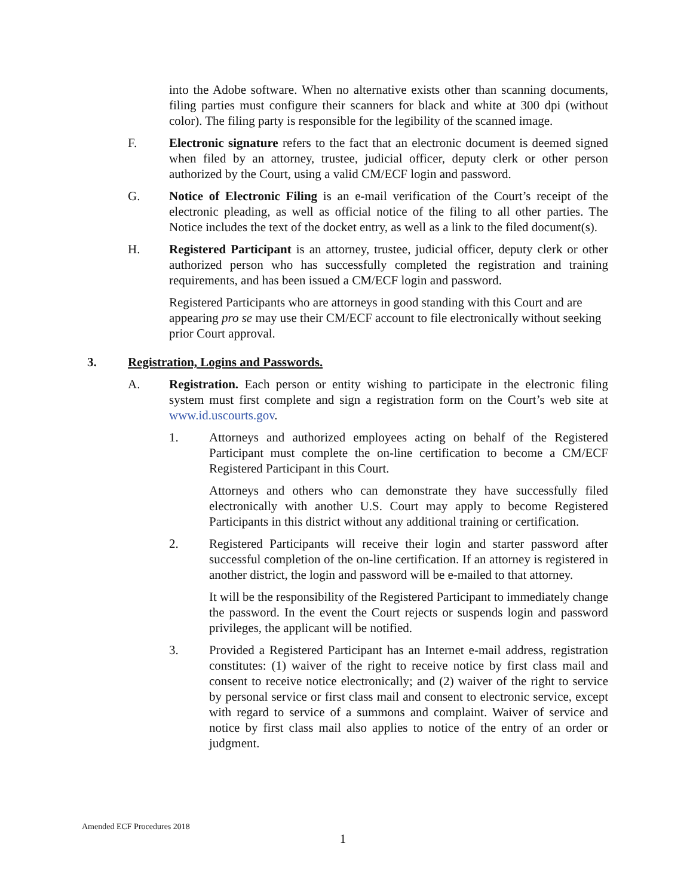into the Adobe software. When no alternative exists other than scanning documents, filing parties must configure their scanners for black and white at 300 dpi (without color). The filing party is responsible for the legibility of the scanned image.
F. Electronic signature refers to the fact that an electronic document is deemed signed when filed by an attorney, trustee, judicial officer, deputy clerk or other person authorized by the Court, using a valid CM/ECF login and password.
G. Notice of Electronic Filing is an e-mail verification of the Court’s receipt of the electronic pleading, as well as official notice of the filing to all other parties. The Notice includes the text of the docket entry, as well as a link to the filed document(s).
H. Registered Participant is an attorney, trustee, judicial officer, deputy clerk or other authorized person who has successfully completed the registration and training requirements, and has been issued a CM/ECF login and password.
Registered Participants who are attorneys in good standing with this Court and are appearing pro se may use their CM/ECF account to file electronically without seeking prior Court approval.
3. Registration, Logins and Passwords.
A. Registration. Each person or entity wishing to participate in the electronic filing system must first complete and sign a registration form on the Court’s web site at www.id.uscourts.gov.
1. Attorneys and authorized employees acting on behalf of the Registered Participant must complete the on-line certification to become a CM/ECF Registered Participant in this Court.
Attorneys and others who can demonstrate they have successfully filed electronically with another U.S. Court may apply to become Registered Participants in this district without any additional training or certification.
2. Registered Participants will receive their login and starter password after successful completion of the on-line certification. If an attorney is registered in another district, the login and password will be e-mailed to that attorney.
It will be the responsibility of the Registered Participant to immediately change the password. In the event the Court rejects or suspends login and password privileges, the applicant will be notified.
3. Provided a Registered Participant has an Internet e-mail address, registration constitutes: (1) waiver of the right to receive notice by first class mail and consent to receive notice electronically; and (2) waiver of the right to service by personal service or first class mail and consent to electronic service, except with regard to service of a summons and complaint. Waiver of service and notice by first class mail also applies to notice of the entry of an order or judgment.
Amended ECF Procedures 2018
1